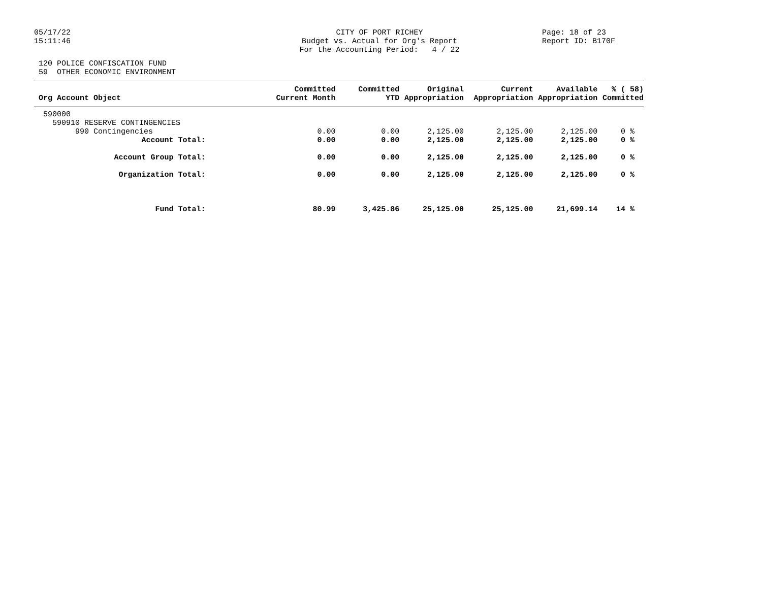05/17/22
CITY OF PORT RICHEY
Page: 18 of 23
15:11:46
Budget vs. Actual for Org's Report
Report ID: B170F
For the Accounting Period: 4 / 22
120 POLICE CONFISCATION FUND 59 OTHER ECONOMIC ENVIRONMENT
| Org Account Object | Committed Current Month | Committed YTD | Original Appropriation | Current Appropriation | Available Appropriation | % ( 58) Committed |
| --- | --- | --- | --- | --- | --- | --- |
| 590000 | | | | | | |
| 590910 RESERVE CONTINGENCIES | | | | | | |
| 990 Contingencies | 0.00 | 0.00 | 2,125.00 | 2,125.00 | 2,125.00 | 0 % |
| Account Total: | 0.00 | 0.00 | 2,125.00 | 2,125.00 | 2,125.00 | 0 % |
| Account Group Total: | 0.00 | 0.00 | 2,125.00 | 2,125.00 | 2,125.00 | 0 % |
| Organization Total: | 0.00 | 0.00 | 2,125.00 | 2,125.00 | 2,125.00 | 0 % |
| Fund Total: | 80.99 | 3,425.86 | 25,125.00 | 25,125.00 | 21,699.14 | 14 % |